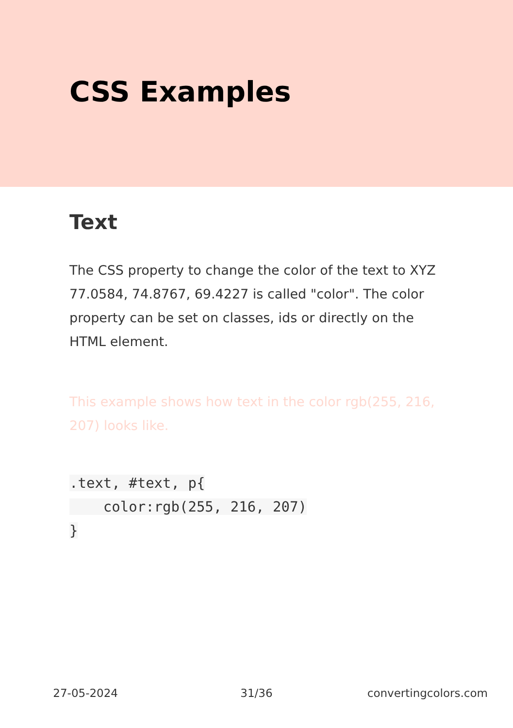CSS Examples
Text
The CSS property to change the color of the text to XYZ 77.0584, 74.8767, 69.4227 is called "color". The color property can be set on classes, ids or directly on the HTML element.
This example shows how text in the color rgb(255, 216, 207) looks like.
.text, #text, p{
    color:rgb(255, 216, 207)
}
27-05-2024 31/36 convertingcolors.com